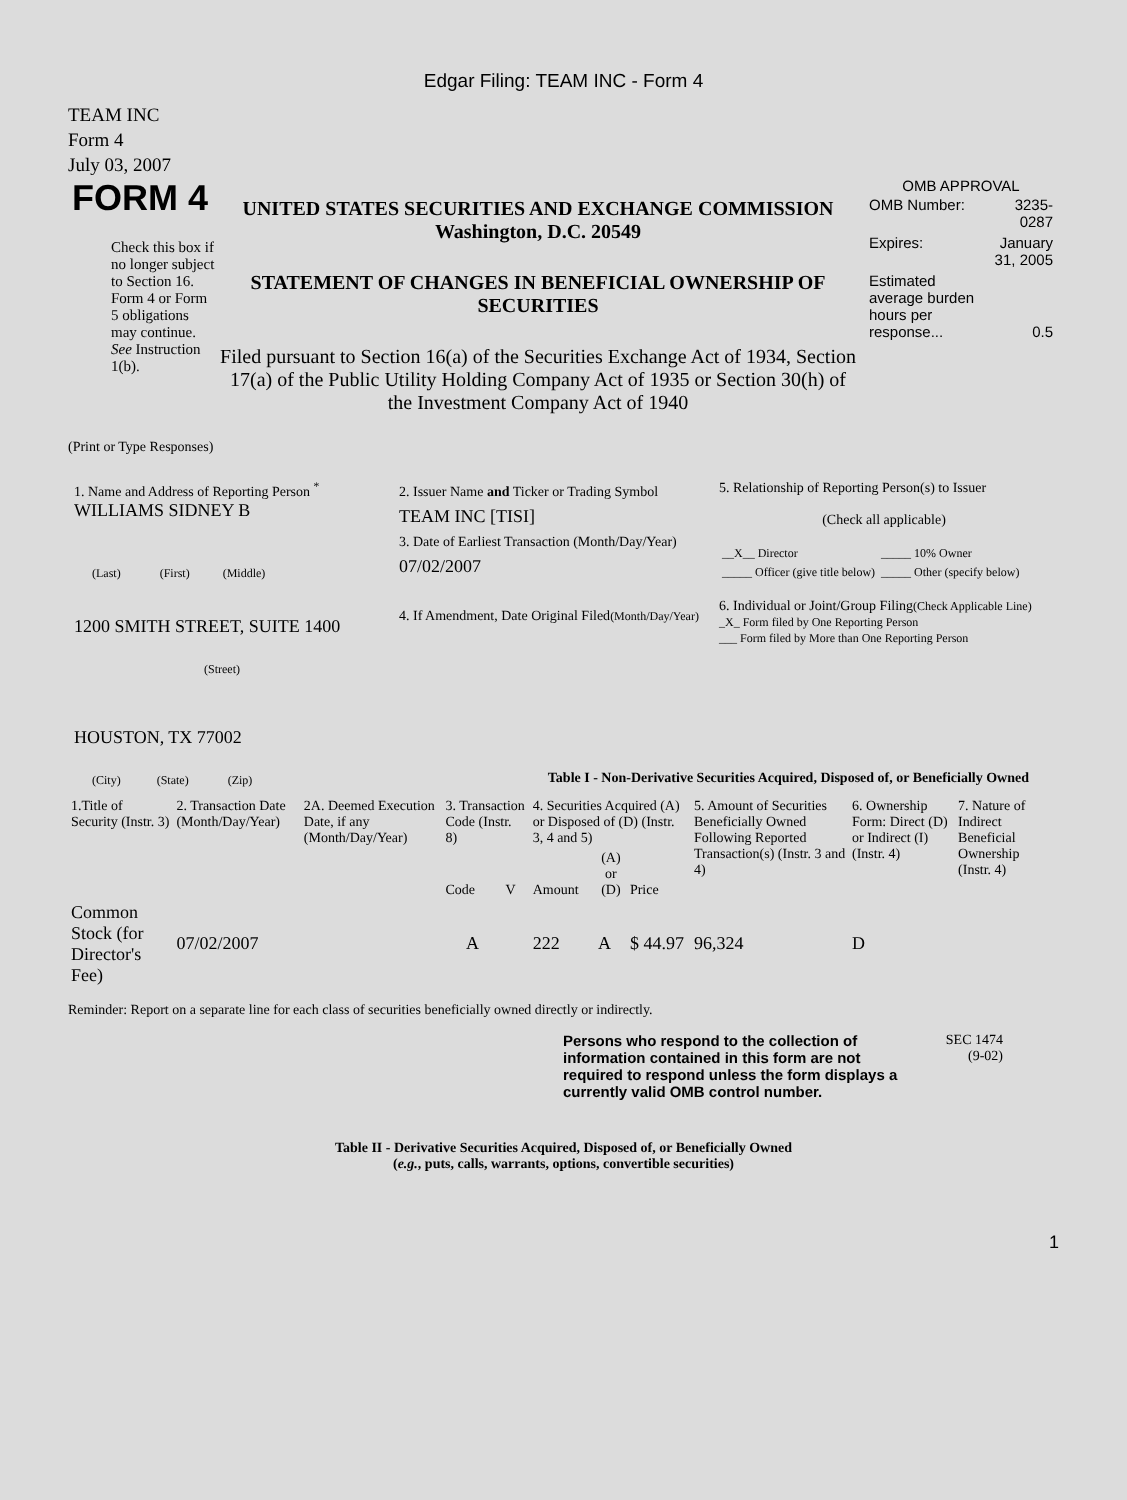Edgar Filing: TEAM INC - Form 4
TEAM INC
Form 4
July 03, 2007
FORM 4
Check this box if no longer subject to Section 16. Form 4 or Form 5 obligations may continue. See Instruction 1(b).
UNITED STATES SECURITIES AND EXCHANGE COMMISSION
Washington, D.C. 20549
STATEMENT OF CHANGES IN BENEFICIAL OWNERSHIP OF SECURITIES
Filed pursuant to Section 16(a) of the Securities Exchange Act of 1934, Section 17(a) of the Public Utility Holding Company Act of 1935 or Section 30(h) of the Investment Company Act of 1940
OMB APPROVAL
| OMB Number: | 3235-0287 |
| Expires: | January 31, 2005 |
| Estimated average burden hours per response... | 0.5 |
(Print or Type Responses)
1. Name and Address of Reporting Person <sup>*</sup>
WILLIAMS SIDNEY B
(Last) (First) (Middle)
1200 SMITH STREET, SUITE 1400
(Street)
HOUSTON, TX 77002
(City) (State) (Zip)
2. Issuer Name and Ticker or Trading Symbol
TEAM INC [TISI]
3. Date of Earliest Transaction (Month/Day/Year)
07/02/2007
4. If Amendment, Date Original Filed(Month/Day/Year)
5. Relationship of Reporting Person(s) to Issuer
(Check all applicable)
| __X__ Director | _____ 10% Owner |
| _____ Officer (give title below) | _____ Other (specify below) |
6. Individual or Joint/Group Filing(Check Applicable Line)
_X_ Form filed by One Reporting Person
___ Form filed by More than One Reporting Person
Table I - Non-Derivative Securities Acquired, Disposed of, or Beneficially Owned
| 1.Title of Security (Instr. 3) | 2. Transaction Date (Month/Day/Year) | 2A. Deemed Execution Date, if any (Month/Day/Year) | 3. Transaction Code (Instr. 8) | | 4. Securities Acquired (A) or Disposed of (D) (Instr. 3, 4 and 5) | | | 5. Amount of Securities Beneficially Owned Following Reported Transaction(s) (Instr. 3 and 4) | 6. Ownership Form: Direct (D) or Indirect (I) (Instr. 4) | 7. Nature of Indirect Beneficial Ownership (Instr. 4) |
| --- | --- | --- | --- | --- | --- | --- | --- | --- | --- | --- |
| | | | Code | V | Amount | (A) or (D) | Price | | | |
| Common Stock (for Director's Fee) | 07/02/2007 | | A | | 222 | A | $ 44.97 | 96,324 | D | |
Reminder: Report on a separate line for each class of securities beneficially owned directly or indirectly.
Persons who respond to the collection of information contained in this form are not required to respond unless the form displays a currently valid OMB control number.
SEC 1474
(9-02)
Table II - Derivative Securities Acquired, Disposed of, or Beneficially Owned
(e.g., puts, calls, warrants, options, convertible securities)
1